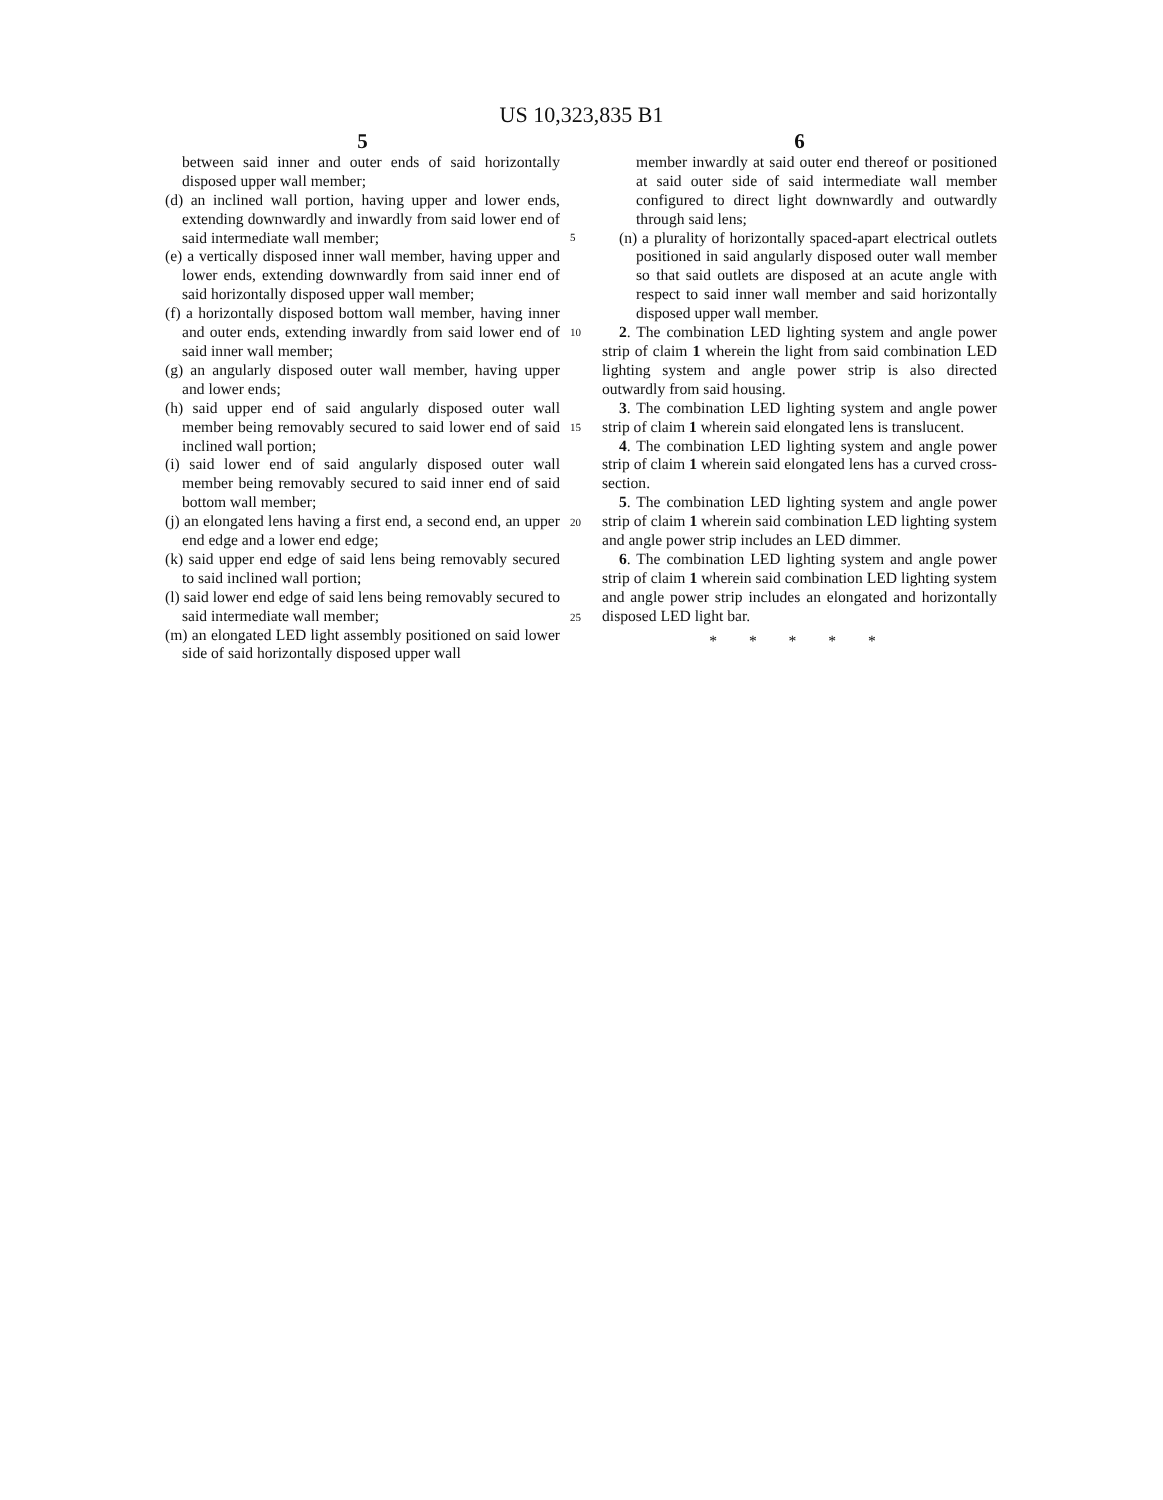US 10,323,835 B1
5
between said inner and outer ends of said horizontally disposed upper wall member;
(d) an inclined wall portion, having upper and lower ends, extending downwardly and inwardly from said lower end of said intermediate wall member;
(e) a vertically disposed inner wall member, having upper and lower ends, extending downwardly from said inner end of said horizontally disposed upper wall member;
(f) a horizontally disposed bottom wall member, having inner and outer ends, extending inwardly from said lower end of said inner wall member;
(g) an angularly disposed outer wall member, having upper and lower ends;
(h) said upper end of said angularly disposed outer wall member being removably secured to said lower end of said inclined wall portion;
(i) said lower end of said angularly disposed outer wall member being removably secured to said inner end of said bottom wall member;
(j) an elongated lens having a first end, a second end, an upper end edge and a lower end edge;
(k) said upper end edge of said lens being removably secured to said inclined wall portion;
(l) said lower end edge of said lens being removably secured to said intermediate wall member;
(m) an elongated LED light assembly positioned on said lower side of said horizontally disposed upper wall
5
10
15
20
25
6
member inwardly at said outer end thereof or positioned at said outer side of said intermediate wall member configured to direct light downwardly and outwardly through said lens;
(n) a plurality of horizontally spaced-apart electrical outlets positioned in said angularly disposed outer wall member so that said outlets are disposed at an acute angle with respect to said inner wall member and said horizontally disposed upper wall member.
2. The combination LED lighting system and angle power strip of claim 1 wherein the light from said combination LED lighting system and angle power strip is also directed outwardly from said housing.
3. The combination LED lighting system and angle power strip of claim 1 wherein said elongated lens is translucent.
4. The combination LED lighting system and angle power strip of claim 1 wherein said elongated lens has a curved cross-section.
5. The combination LED lighting system and angle power strip of claim 1 wherein said combination LED lighting system and angle power strip includes an LED dimmer.
6. The combination LED lighting system and angle power strip of claim 1 wherein said combination LED lighting system and angle power strip includes an elongated and horizontally disposed LED light bar.
* * * * *